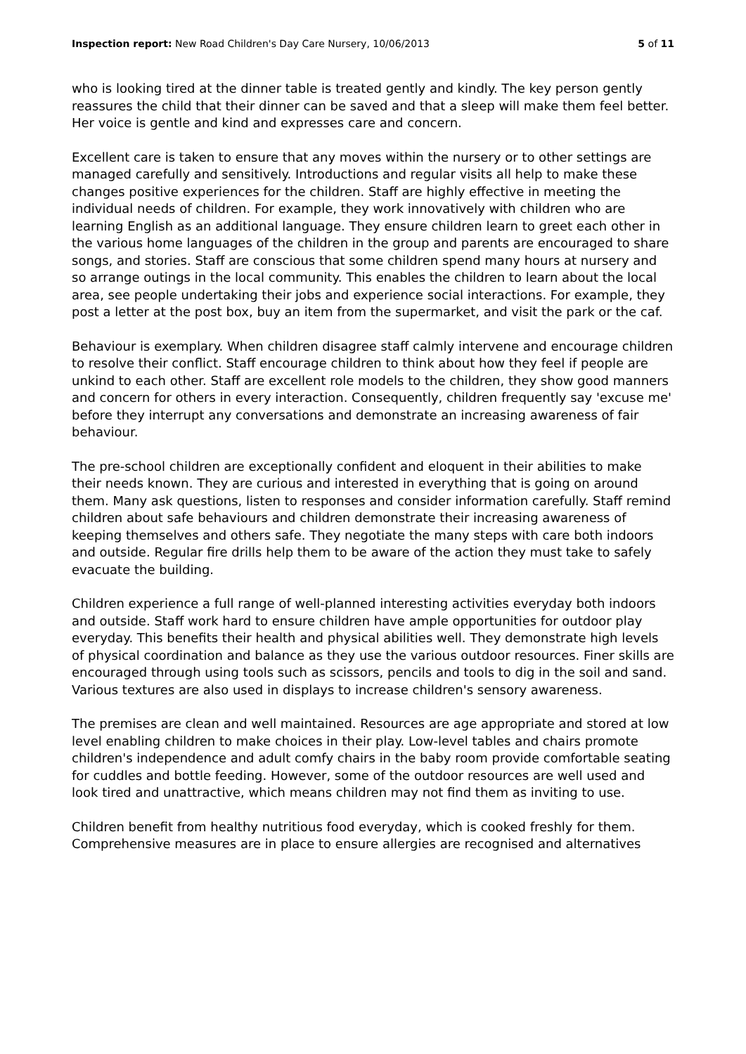Inspection report: New Road Children's Day Care Nursery, 10/06/2013 5 of 11
who is looking tired at the dinner table is treated gently and kindly. The key person gently reassures the child that their dinner can be saved and that a sleep will make them feel better. Her voice is gentle and kind and expresses care and concern.
Excellent care is taken to ensure that any moves within the nursery or to other settings are managed carefully and sensitively. Introductions and regular visits all help to make these changes positive experiences for the children. Staff are highly effective in meeting the individual needs of children. For example, they work innovatively with children who are learning English as an additional language. They ensure children learn to greet each other in the various home languages of the children in the group and parents are encouraged to share songs, and stories. Staff are conscious that some children spend many hours at nursery and so arrange outings in the local community. This enables the children to learn about the local area, see people undertaking their jobs and experience social interactions. For example, they post a letter at the post box, buy an item from the supermarket, and visit the park or the caf.
Behaviour is exemplary. When children disagree staff calmly intervene and encourage children to resolve their conflict. Staff encourage children to think about how they feel if people are unkind to each other. Staff are excellent role models to the children, they show good manners and concern for others in every interaction. Consequently, children frequently say 'excuse me' before they interrupt any conversations and demonstrate an increasing awareness of fair behaviour.
The pre-school children are exceptionally confident and eloquent in their abilities to make their needs known. They are curious and interested in everything that is going on around them. Many ask questions, listen to responses and consider information carefully. Staff remind children about safe behaviours and children demonstrate their increasing awareness of keeping themselves and others safe. They negotiate the many steps with care both indoors and outside. Regular fire drills help them to be aware of the action they must take to safely evacuate the building.
Children experience a full range of well-planned interesting activities everyday both indoors and outside. Staff work hard to ensure children have ample opportunities for outdoor play everyday. This benefits their health and physical abilities well. They demonstrate high levels of physical coordination and balance as they use the various outdoor resources. Finer skills are encouraged through using tools such as scissors, pencils and tools to dig in the soil and sand. Various textures are also used in displays to increase children's sensory awareness.
The premises are clean and well maintained. Resources are age appropriate and stored at low level enabling children to make choices in their play. Low-level tables and chairs promote children's independence and adult comfy chairs in the baby room provide comfortable seating for cuddles and bottle feeding. However, some of the outdoor resources are well used and look tired and unattractive, which means children may not find them as inviting to use.
Children benefit from healthy nutritious food everyday, which is cooked freshly for them. Comprehensive measures are in place to ensure allergies are recognised and alternatives